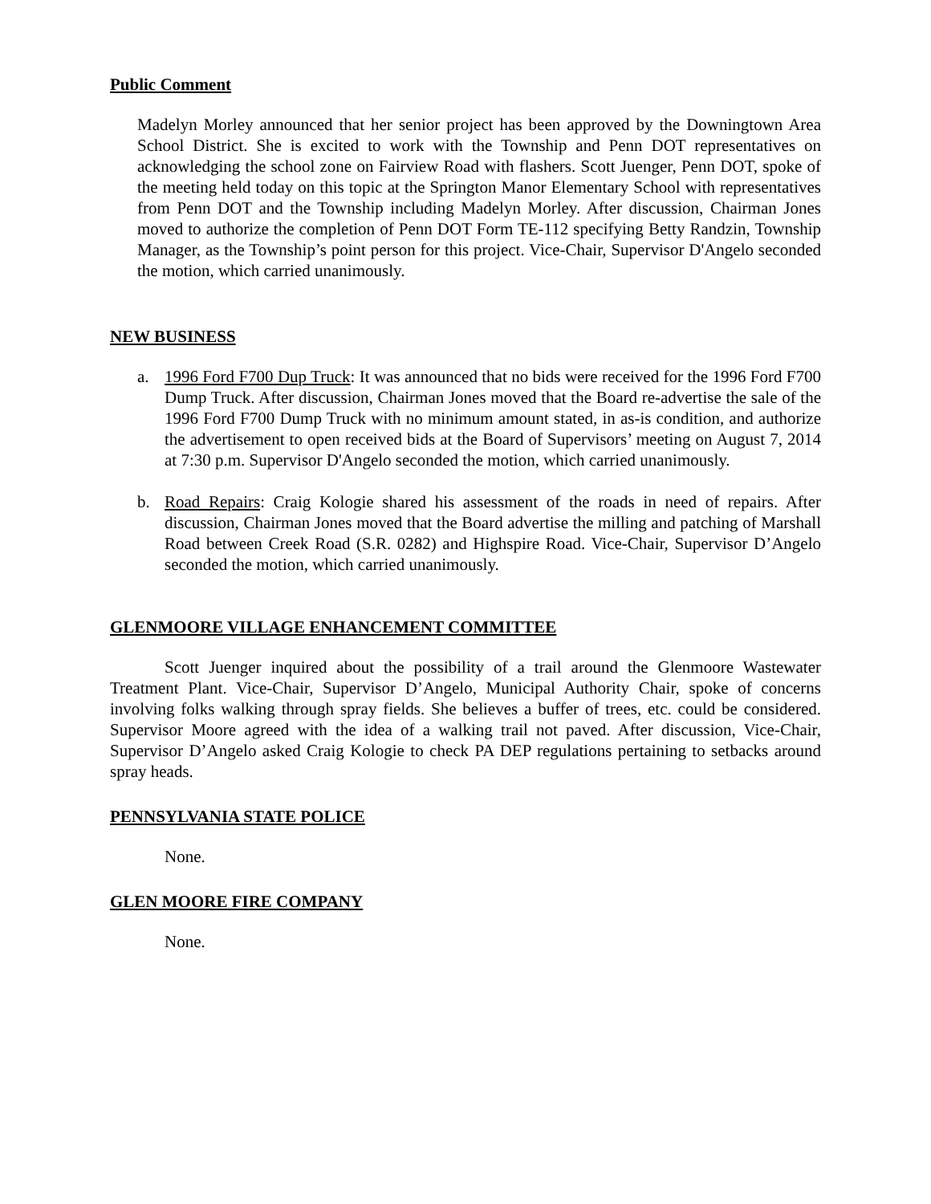Public Comment
Madelyn Morley announced that her senior project has been approved by the Downingtown Area School District. She is excited to work with the Township and Penn DOT representatives on acknowledging the school zone on Fairview Road with flashers. Scott Juenger, Penn DOT, spoke of the meeting held today on this topic at the Springton Manor Elementary School with representatives from Penn DOT and the Township including Madelyn Morley. After discussion, Chairman Jones moved to authorize the completion of Penn DOT Form TE-112 specifying Betty Randzin, Township Manager, as the Township’s point person for this project. Vice-Chair, Supervisor D'Angelo seconded the motion, which carried unanimously.
NEW BUSINESS
a. 1996 Ford F700 Dup Truck: It was announced that no bids were received for the 1996 Ford F700 Dump Truck. After discussion, Chairman Jones moved that the Board re-advertise the sale of the 1996 Ford F700 Dump Truck with no minimum amount stated, in as-is condition, and authorize the advertisement to open received bids at the Board of Supervisors’ meeting on August 7, 2014 at 7:30 p.m. Supervisor D'Angelo seconded the motion, which carried unanimously.
b. Road Repairs: Craig Kologie shared his assessment of the roads in need of repairs. After discussion, Chairman Jones moved that the Board advertise the milling and patching of Marshall Road between Creek Road (S.R. 0282) and Highspire Road. Vice-Chair, Supervisor D’Angelo seconded the motion, which carried unanimously.
GLENMOORE VILLAGE ENHANCEMENT COMMITTEE
Scott Juenger inquired about the possibility of a trail around the Glenmoore Wastewater Treatment Plant. Vice-Chair, Supervisor D’Angelo, Municipal Authority Chair, spoke of concerns involving folks walking through spray fields. She believes a buffer of trees, etc. could be considered. Supervisor Moore agreed with the idea of a walking trail not paved. After discussion, Vice-Chair, Supervisor D’Angelo asked Craig Kologie to check PA DEP regulations pertaining to setbacks around spray heads.
PENNSYLVANIA STATE POLICE
None.
GLEN MOORE FIRE COMPANY
None.